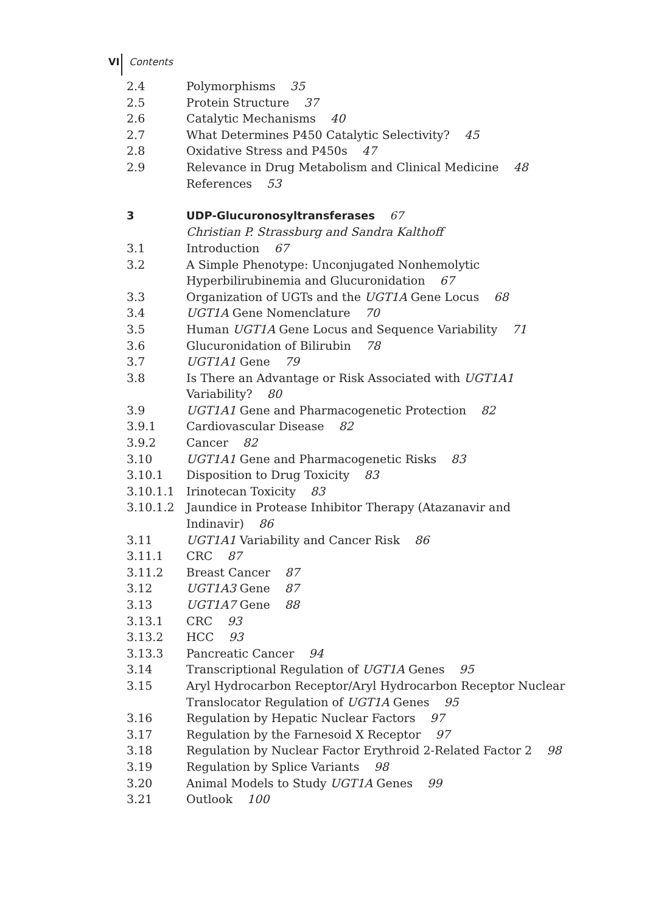VI Contents
| 2.4 | Polymorphisms 35 |
| 2.5 | Protein Structure 37 |
| 2.6 | Catalytic Mechanisms 40 |
| 2.7 | What Determines P450 Catalytic Selectivity? 45 |
| 2.8 | Oxidative Stress and P450s 47 |
| 2.9 | Relevance in Drug Metabolism and Clinical Medicine 48 |
| | References 53 |
| 3 | UDP-Glucuronosyltransferases 67 |
| | Christian P. Strassburg and Sandra Kalthoff |
| 3.1 | Introduction 67 |
| 3.2 | A Simple Phenotype: Unconjugated Nonhemolytic Hyperbilirubinemia and Glucuronidation 67 |
| 3.3 | Organization of UGTs and the UGT1A Gene Locus 68 |
| 3.4 | UGT1A Gene Nomenclature 70 |
| 3.5 | Human UGT1A Gene Locus and Sequence Variability 71 |
| 3.6 | Glucuronidation of Bilirubin 78 |
| 3.7 | UGT1A1 Gene 79 |
| 3.8 | Is There an Advantage or Risk Associated with UGT1A1 Variability? 80 |
| 3.9 | UGT1A1 Gene and Pharmacogenetic Protection 82 |
| 3.9.1 | Cardiovascular Disease 82 |
| 3.9.2 | Cancer 82 |
| 3.10 | UGT1A1 Gene and Pharmacogenetic Risks 83 |
| 3.10.1 | Disposition to Drug Toxicity 83 |
| 3.10.1.1 | Irinotecan Toxicity 83 |
| 3.10.1.2 | Jaundice in Protease Inhibitor Therapy (Atazanavir and Indinavir) 86 |
| 3.11 | UGT1A1 Variability and Cancer Risk 86 |
| 3.11.1 | CRC 87 |
| 3.11.2 | Breast Cancer 87 |
| 3.12 | UGT1A3 Gene 87 |
| 3.13 | UGT1A7 Gene 88 |
| 3.13.1 | CRC 93 |
| 3.13.2 | HCC 93 |
| 3.13.3 | Pancreatic Cancer 94 |
| 3.14 | Transcriptional Regulation of UGT1A Genes 95 |
| 3.15 | Aryl Hydrocarbon Receptor/Aryl Hydrocarbon Receptor Nuclear Translocator Regulation of UGT1A Genes 95 |
| 3.16 | Regulation by Hepatic Nuclear Factors 97 |
| 3.17 | Regulation by the Farnesoid X Receptor 97 |
| 3.18 | Regulation by Nuclear Factor Erythroid 2-Related Factor 2 98 |
| 3.19 | Regulation by Splice Variants 98 |
| 3.20 | Animal Models to Study UGT1A Genes 99 |
| 3.21 | Outlook 100 |